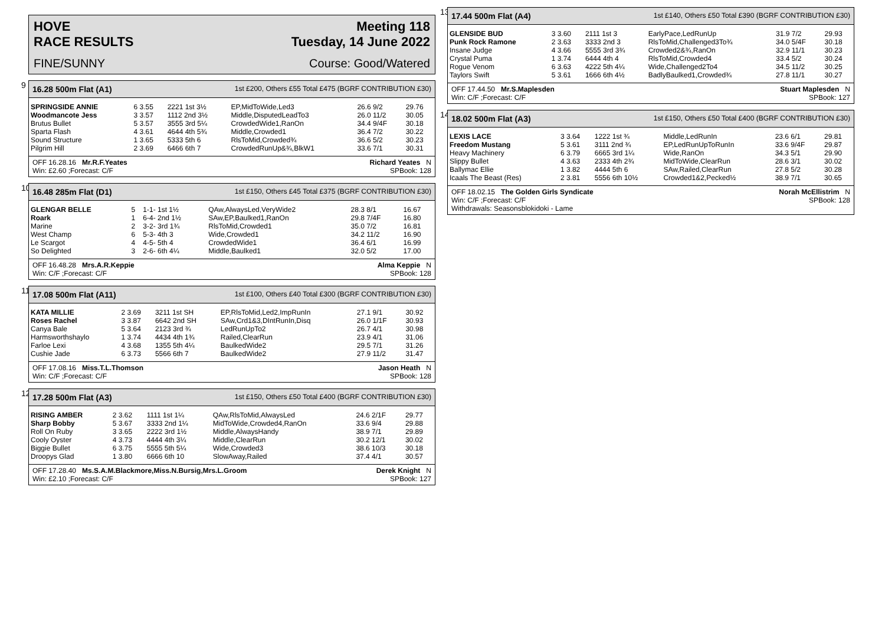HOVE
RACE RESULTS Meeting 118
Tuesday, 14 June 2022
FINE/SUNNY Course: Good/Watered
9
16.28 500m Flat (A1) 1st £200, Others £55 Total £475 (BGRF CONTRIBUTION £30)
| SPRINGSIDE ANNIE | 6 3.55 | 2221 1st 3½ | EP,MidToWide,Led3 | 26.6 9/2 | 29.76 |
| Woodmancote Jess | 3 3.57 | 1112 2nd 3½ | Middle,DisputedLeadTo3 | 26.0 11/2 | 30.05 |
| Brutus Bullet | 5 3.57 | 3555 3rd 5¼ | CrowdedWide1,RanOn | 34.4 9/4F | 30.18 |
| Sparta Flash | 4 3.61 | 4644 4th 5¾ | Middle,Crowded1 | 36.4 7/2 | 30.22 |
| Sound Structure | 1 3.65 | 5333 5th 6 | RlsToMid,Crowded¾ | 36.6 5/2 | 30.23 |
| Pilgrim Hill | 2 3.69 | 6466 6th 7 | CrowdedRunUp&¾,BlkW1 | 33.6 7/1 | 30.31 |
OFF 16.28.16 Mr.R.F.Yeates
Win: £2.60 ;Forecast: C/F Richard Yeates N
SPBook: 128
10
16.48 285m Flat (D1) 1st £150, Others £45 Total £375 (BGRF CONTRIBUTION £30)
| GLENGAR BELLE | 5 | 1-1- 1st 1½ | QAw,AlwaysLed,VeryWide2 | 28.3 8/1 | 16.67 |
| Roark | 1 | 6-4- 2nd 1½ | SAw,EP,Baulked1,RanOn | 29.8 7/4F | 16.80 |
| Marine | 2 | 3-2- 3rd 1¾ | RlsToMid,Crowded1 | 35.0 7/2 | 16.81 |
| West Champ | 6 | 5-3- 4th 3 | Wide,Crowded1 | 34.2 11/2 | 16.90 |
| Le Scargot | 4 | 4-5- 5th 4 | CrowdedWide1 | 36.4 6/1 | 16.99 |
| So Delighted | 3 | 2-6- 6th 4¼ | Middle,Baulked1 | 32.0 5/2 | 17.00 |
OFF 16.48.28 Mrs.A.R.Keppie
Win: C/F ;Forecast: C/F Alma Keppie N
SPBook: 128
11
17.08 500m Flat (A11) 1st £100, Others £40 Total £300 (BGRF CONTRIBUTION £30)
| KATA MILLIE | 2 3.69 | 3211 1st SH | EP,RlsToMid,Led2,ImpRunIn | 27.1 9/1 | 30.92 |
| Roses Rachel | 3 3.87 | 6642 2nd SH | SAw,Crd1&3,DIntRunIn,Disq | 26.0 1/1F | 30.93 |
| Canya Bale | 5 3.64 | 2123 3rd ¾ | LedRunUpTo2 | 26.7 4/1 | 30.98 |
| Harmsworthshaylo | 1 3.74 | 4434 4th 1¾ | Railed,ClearRun | 23.9 4/1 | 31.06 |
| Farloe Lexi | 4 3.68 | 1355 5th 4¼ | BaulkedWide2 | 29.5 7/1 | 31.26 |
| Cushie Jade | 6 3.73 | 5566 6th 7 | BaulkedWide2 | 27.9 11/2 | 31.47 |
OFF 17.08.16 Miss.T.L.Thomson
Win: C/F ;Forecast: C/F Jason Heath N
SPBook: 128
12
17.28 500m Flat (A3) 1st £150, Others £50 Total £400 (BGRF CONTRIBUTION £30)
| RISING AMBER | 2 3.62 | 1111 1st 1¼ | QAw,RlsToMid,AlwaysLed | 24.6 2/1F | 29.77 |
| Sharp Bobby | 5 3.67 | 3333 2nd 1¼ | MidToWide,Crowded4,RanOn | 33.6 9/4 | 29.88 |
| Roll On Ruby | 3 3.65 | 2222 3rd 1½ | Middle,AlwaysHandy | 38.9 7/1 | 29.89 |
| Cooly Oyster | 4 3.73 | 4444 4th 3¼ | Middle,ClearRun | 30.2 12/1 | 30.02 |
| Biggie Bullet | 6 3.75 | 5555 5th 5¼ | Wide,Crowded3 | 38.6 10/3 | 30.18 |
| Droopys Glad | 1 3.80 | 6666 6th 10 | SlowAway,Railed | 37.4 4/1 | 30.57 |
OFF 17.28.40 Ms.S.A.M.Blackmore,Miss.N.Bursig,Mrs.L.Groom
Win: £2.10 ;Forecast: C/F Derek Knight N
SPBook: 127
13
17.44 500m Flat (A4) 1st £140, Others £50 Total £390 (BGRF CONTRIBUTION £30)
| GLENSIDE BUD | 3 3.60 | 2111 1st 3 | EarlyPace,LedRunUp | 31.9 7/2 | 29.93 |
| Punk Rock Ramone | 2 3.63 | 3333 2nd 3 | RlsToMid,Challenged3To¾ | 34.0 5/4F | 30.18 |
| Insane Judge | 4 3.66 | 5555 3rd 3¾ | Crowded2&¾,RanOn | 32.9 11/1 | 30.23 |
| Crystal Puma | 1 3.74 | 6444 4th 4 | RlsToMid,Crowded4 | 33.4 5/2 | 30.24 |
| Rogue Venom | 6 3.63 | 4222 5th 4¼ | Wide,Challenged2To4 | 34.5 11/2 | 30.25 |
| Taylors Swift | 5 3.61 | 1666 6th 4½ | BadlyBaulked1,Crowded¾ | 27.8 11/1 | 30.27 |
OFF 17.44.50 Mr.S.Maplesden
Win: C/F ;Forecast: C/F Stuart Maplesden N
SPBook: 127
14
18.02 500m Flat (A3) 1st £150, Others £50 Total £400 (BGRF CONTRIBUTION £30)
| LEXIS LACE | 3 3.64 | 1222 1st ¾ | Middle,LedRunIn | 23.6 6/1 | 29.81 |
| Freedom Mustang | 5 3.61 | 3111 2nd ¾ | EP,LedRunUpToRunIn | 33.6 9/4F | 29.87 |
| Heavy Machinery | 6 3.79 | 6665 3rd 1¼ | Wide,RanOn | 34.3 5/1 | 29.90 |
| Slippy Bullet | 4 3.63 | 2333 4th 2¾ | MidToWide,ClearRun | 28.6 3/1 | 30.02 |
| Ballymac Ellie | 1 3.82 | 4444 5th 6 | SAw,Railed,ClearRun | 27.8 5/2 | 30.28 |
| Icaals The Beast (Res) | 2 3.81 | 5556 6th 10½ | Crowded1&2,Pecked½ | 38.9 7/1 | 30.65 |
OFF 18.02.15 The Golden Girls Syndicate
Win: C/F ;Forecast: C/F
Withdrawals: Seasonsblokidoki - Lame Norah McEllistrim N
SPBook: 128